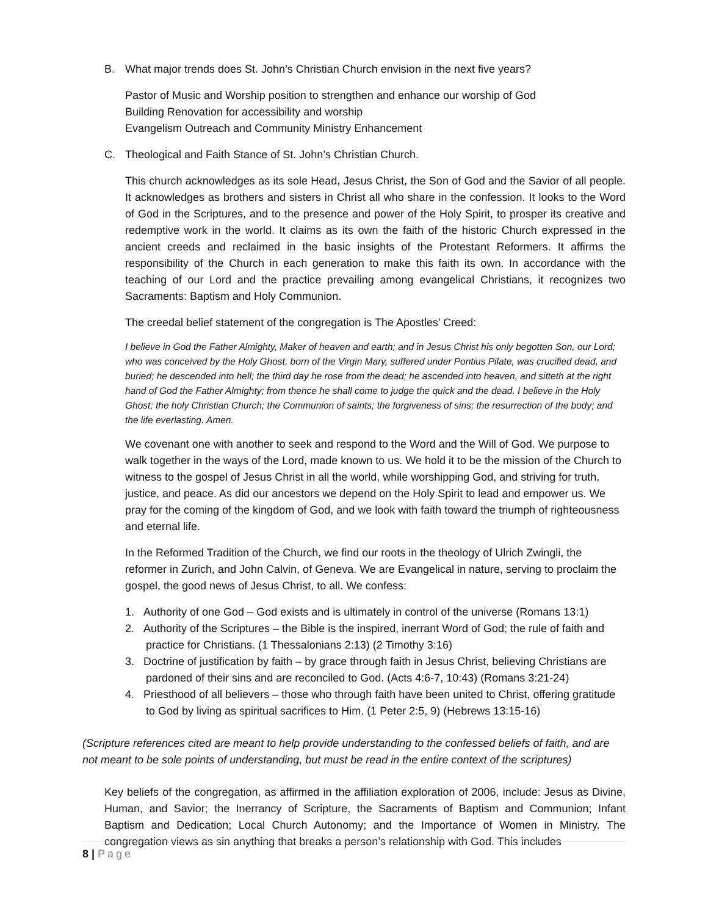B. What major trends does St. John’s Christian Church envision in the next five years?
Pastor of Music and Worship position to strengthen and enhance our worship of God
Building Renovation for accessibility and worship
Evangelism Outreach and Community Ministry Enhancement
C. Theological and Faith Stance of St. John’s Christian Church.
This church acknowledges as its sole Head, Jesus Christ, the Son of God and the Savior of all people. It acknowledges as brothers and sisters in Christ all who share in the confession. It looks to the Word of God in the Scriptures, and to the presence and power of the Holy Spirit, to prosper its creative and redemptive work in the world. It claims as its own the faith of the historic Church expressed in the ancient creeds and reclaimed in the basic insights of the Protestant Reformers. It affirms the responsibility of the Church in each generation to make this faith its own. In accordance with the teaching of our Lord and the practice prevailing among evangelical Christians, it recognizes two Sacraments: Baptism and Holy Communion.
The creedal belief statement of the congregation is The Apostles’ Creed:
I believe in God the Father Almighty, Maker of heaven and earth; and in Jesus Christ his only begotten Son, our Lord; who was conceived by the Holy Ghost, born of the Virgin Mary, suffered under Pontius Pilate, was crucified dead, and buried; he descended into hell; the third day he rose from the dead; he ascended into heaven, and sitteth at the right hand of God the Father Almighty; from thence he shall come to judge the quick and the dead. I believe in the Holy Ghost; the holy Christian Church; the Communion of saints; the forgiveness of sins; the resurrection of the body; and the life everlasting. Amen.
We covenant one with another to seek and respond to the Word and the Will of God. We purpose to walk together in the ways of the Lord, made known to us. We hold it to be the mission of the Church to witness to the gospel of Jesus Christ in all the world, while worshipping God, and striving for truth, justice, and peace. As did our ancestors we depend on the Holy Spirit to lead and empower us. We pray for the coming of the kingdom of God, and we look with faith toward the triumph of righteousness and eternal life.
In the Reformed Tradition of the Church, we find our roots in the theology of Ulrich Zwingli, the reformer in Zurich, and John Calvin, of Geneva. We are Evangelical in nature, serving to proclaim the gospel, the good news of Jesus Christ, to all. We confess:
1. Authority of one God – God exists and is ultimately in control of the universe (Romans 13:1)
2. Authority of the Scriptures – the Bible is the inspired, inerrant Word of God; the rule of faith and practice for Christians. (1 Thessalonians 2:13) (2 Timothy 3:16)
3. Doctrine of justification by faith – by grace through faith in Jesus Christ, believing Christians are pardoned of their sins and are reconciled to God. (Acts 4:6-7, 10:43) (Romans 3:21-24)
4. Priesthood of all believers – those who through faith have been united to Christ, offering gratitude to God by living as spiritual sacrifices to Him. (1 Peter 2:5, 9) (Hebrews 13:15-16)
(Scripture references cited are meant to help provide understanding to the confessed beliefs of faith, and are not meant to be sole points of understanding, but must be read in the entire context of the scriptures)
Key beliefs of the congregation, as affirmed in the affiliation exploration of 2006, include: Jesus as Divine, Human, and Savior; the Inerrancy of Scripture, the Sacraments of Baptism and Communion; Infant Baptism and Dedication; Local Church Autonomy; and the Importance of Women in Ministry. The congregation views as sin anything that breaks a person’s relationship with God. This includes
8 | Page